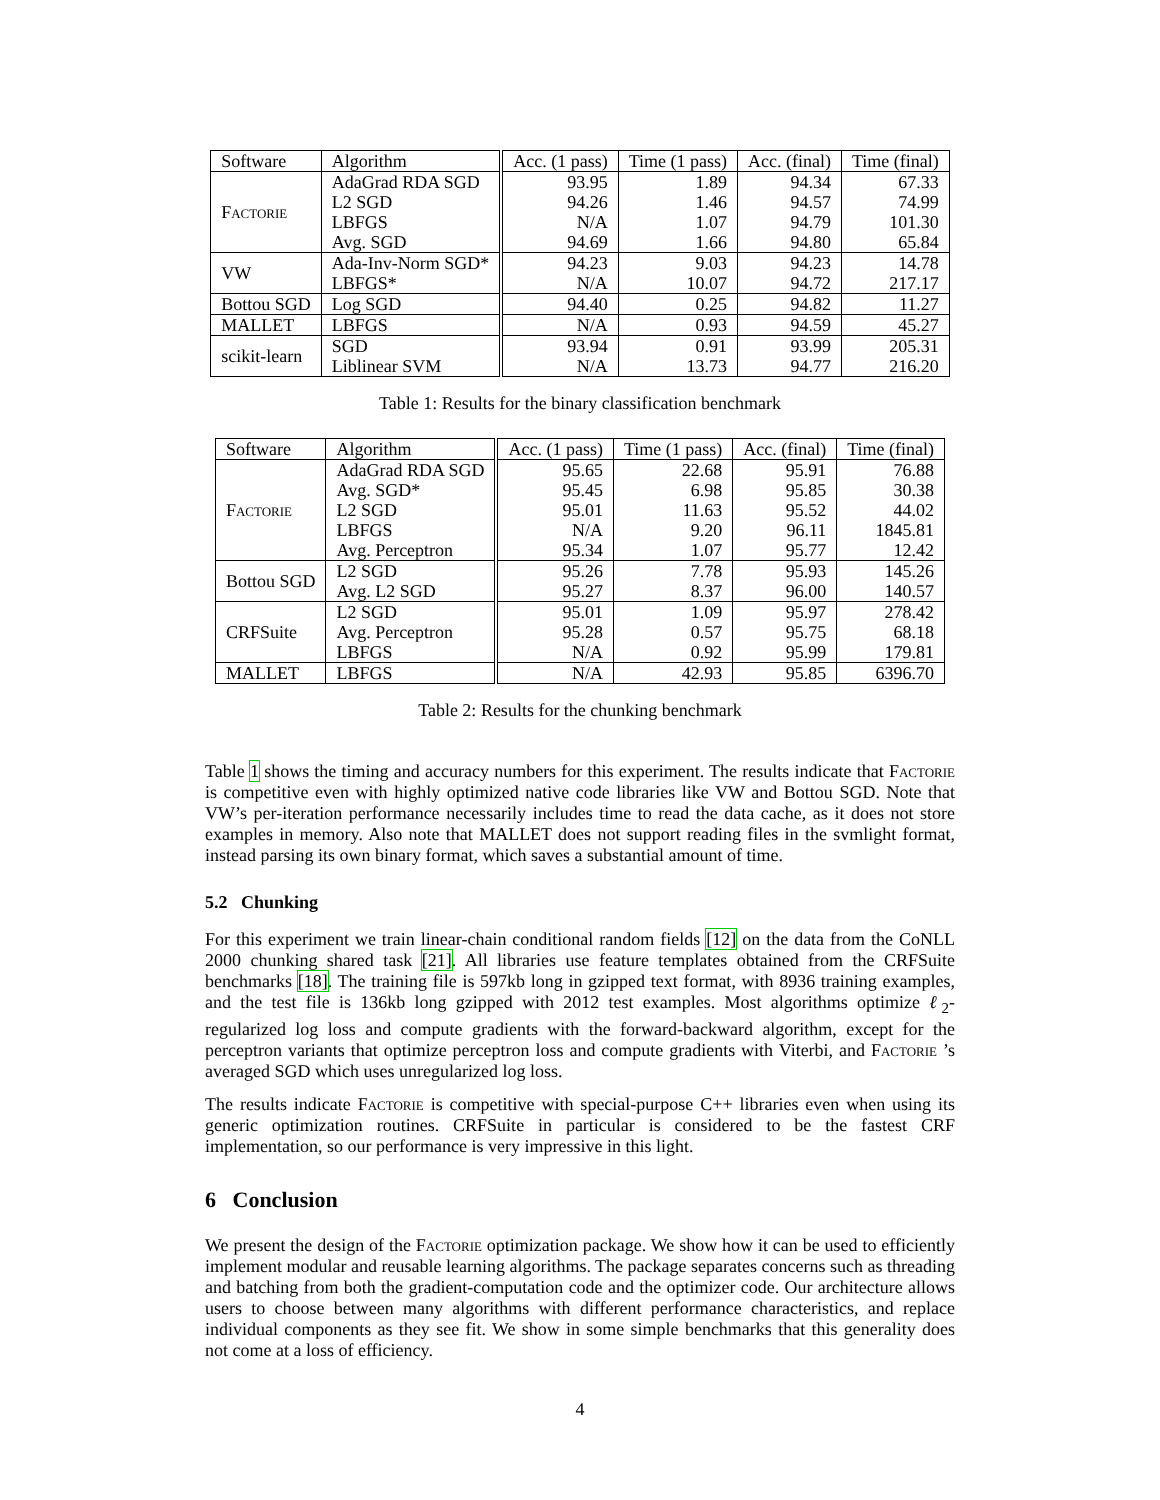| Software | Algorithm | Acc. (1 pass) | Time (1 pass) | Acc. (final) | Time (final) |
| --- | --- | --- | --- | --- | --- |
| Factorie | AdaGrad RDA SGD | 93.95 | 1.89 | 94.34 | 67.33 |
| | L2 SGD | 94.26 | 1.46 | 94.57 | 74.99 |
| | LBFGS | N/A | 1.07 | 94.79 | 101.30 |
| | Avg. SGD | 94.69 | 1.66 | 94.80 | 65.84 |
| VW | Ada-Inv-Norm SGD* | 94.23 | 9.03 | 94.23 | 14.78 |
| | LBFGS* | N/A | 10.07 | 94.72 | 217.17 |
| Bottou SGD | Log SGD | 94.40 | 0.25 | 94.82 | 11.27 |
| MALLET | LBFGS | N/A | 0.93 | 94.59 | 45.27 |
| scikit-learn | SGD | 93.94 | 0.91 | 93.99 | 205.31 |
| | Liblinear SVM | N/A | 13.73 | 94.77 | 216.20 |
Table 1: Results for the binary classification benchmark
| Software | Algorithm | Acc. (1 pass) | Time (1 pass) | Acc. (final) | Time (final) |
| --- | --- | --- | --- | --- | --- |
| Factorie | AdaGrad RDA SGD | 95.65 | 22.68 | 95.91 | 76.88 |
| | Avg. SGD* | 95.45 | 6.98 | 95.85 | 30.38 |
| | L2 SGD | 95.01 | 11.63 | 95.52 | 44.02 |
| | LBFGS | N/A | 9.20 | 96.11 | 1845.81 |
| | Avg. Perceptron | 95.34 | 1.07 | 95.77 | 12.42 |
| Bottou SGD | L2 SGD | 95.26 | 7.78 | 95.93 | 145.26 |
| | Avg. L2 SGD | 95.27 | 8.37 | 96.00 | 140.57 |
| CRFSuite | L2 SGD | 95.01 | 1.09 | 95.97 | 278.42 |
| | Avg. Perceptron | 95.28 | 0.57 | 95.75 | 68.18 |
| | LBFGS | N/A | 0.92 | 95.99 | 179.81 |
| MALLET | LBFGS | N/A | 42.93 | 95.85 | 6396.70 |
Table 2: Results for the chunking benchmark
Table 1 shows the timing and accuracy numbers for this experiment. The results indicate that Factorie is competitive even with highly optimized native code libraries like VW and Bottou SGD. Note that VW’s per-iteration performance necessarily includes time to read the data cache, as it does not store examples in memory. Also note that MALLET does not support reading files in the svmlight format, instead parsing its own binary format, which saves a substantial amount of time.
5.2 Chunking
For this experiment we train linear-chain conditional random fields [12] on the data from the CoNLL 2000 chunking shared task [21]. All libraries use feature templates obtained from the CRFSuite benchmarks [18]. The training file is 597kb long in gzipped text format, with 8936 training examples, and the test file is 136kb long gzipped with 2012 test examples. Most algorithms optimize ℓ<sub>2</sub>-regularized log loss and compute gradients with the forward-backward algorithm, except for the perceptron variants that optimize perceptron loss and compute gradients with Viterbi, and Factorie ’s averaged SGD which uses unregularized log loss.
The results indicate Factorie is competitive with special-purpose C++ libraries even when using its generic optimization routines. CRFSuite in particular is considered to be the fastest CRF implementation, so our performance is very impressive in this light.
6 Conclusion
We present the design of the Factorie optimization package. We show how it can be used to efficiently implement modular and reusable learning algorithms. The package separates concerns such as threading and batching from both the gradient-computation code and the optimizer code. Our architecture allows users to choose between many algorithms with different performance characteristics, and replace individual components as they see fit. We show in some simple benchmarks that this generality does not come at a loss of efficiency.
4